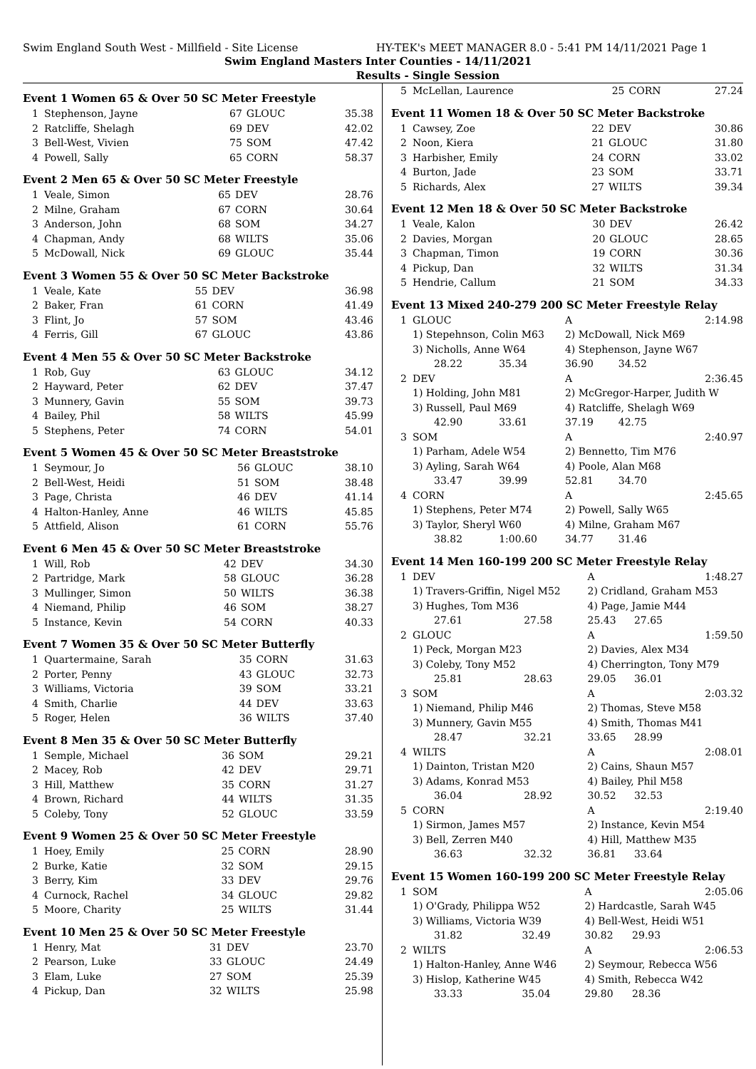Swim England South West - Millfield - Site License HY-TEK's MEET MANAGER 8.0 - 5:41 PM 14/11/2021 Page 1
Swim England Masters Inter Counties - 14/11/2021
Results - Single Session
Event 1 Women 65 & Over 50 SC Meter Freestyle
| 1 | Stephenson, Jayne | 67 | GLOUC | 35.38 |
| 2 | Ratcliffe, Shelagh | 69 | DEV | 42.02 |
| 3 | Bell-West, Vivien | 75 | SOM | 47.42 |
| 4 | Powell, Sally | 65 | CORN | 58.37 |
Event 2 Men 65 & Over 50 SC Meter Freestyle
| 1 | Veale, Simon | 65 | DEV | 28.76 |
| 2 | Milne, Graham | 67 | CORN | 30.64 |
| 3 | Anderson, John | 68 | SOM | 34.27 |
| 4 | Chapman, Andy | 68 | WILTS | 35.06 |
| 5 | McDowall, Nick | 69 | GLOUC | 35.44 |
Event 3 Women 55 & Over 50 SC Meter Backstroke
| 1 | Veale, Kate | 55 | DEV | 36.98 |
| 2 | Baker, Fran | 61 | CORN | 41.49 |
| 3 | Flint, Jo | 57 | SOM | 43.46 |
| 4 | Ferris, Gill | 67 | GLOUC | 43.86 |
Event 4 Men 55 & Over 50 SC Meter Backstroke
| 1 | Rob, Guy | 63 | GLOUC | 34.12 |
| 2 | Hayward, Peter | 62 | DEV | 37.47 |
| 3 | Munnery, Gavin | 55 | SOM | 39.73 |
| 4 | Bailey, Phil | 58 | WILTS | 45.99 |
| 5 | Stephens, Peter | 74 | CORN | 54.01 |
Event 5 Women 45 & Over 50 SC Meter Breaststroke
| 1 | Seymour, Jo | 56 | GLOUC | 38.10 |
| 2 | Bell-West, Heidi | 51 | SOM | 38.48 |
| 3 | Page, Christa | 46 | DEV | 41.14 |
| 4 | Halton-Hanley, Anne | 46 | WILTS | 45.85 |
| 5 | Attfield, Alison | 61 | CORN | 55.76 |
Event 6 Men 45 & Over 50 SC Meter Breaststroke
| 1 | Will, Rob | 42 | DEV | 34.30 |
| 2 | Partridge, Mark | 58 | GLOUC | 36.28 |
| 3 | Mullinger, Simon | 50 | WILTS | 36.38 |
| 4 | Niemand, Philip | 46 | SOM | 38.27 |
| 5 | Instance, Kevin | 54 | CORN | 40.33 |
Event 7 Women 35 & Over 50 SC Meter Butterfly
| 1 | Quartermaine, Sarah | 35 | CORN | 31.63 |
| 2 | Porter, Penny | 43 | GLOUC | 32.73 |
| 3 | Williams, Victoria | 39 | SOM | 33.21 |
| 4 | Smith, Charlie | 44 | DEV | 33.63 |
| 5 | Roger, Helen | 36 | WILTS | 37.40 |
Event 8 Men 35 & Over 50 SC Meter Butterfly
| 1 | Semple, Michael | 36 | SOM | 29.21 |
| 2 | Macey, Rob | 42 | DEV | 29.71 |
| 3 | Hill, Matthew | 35 | CORN | 31.27 |
| 4 | Brown, Richard | 44 | WILTS | 31.35 |
| 5 | Coleby, Tony | 52 | GLOUC | 33.59 |
Event 9 Women 25 & Over 50 SC Meter Freestyle
| 1 | Hoey, Emily | 25 | CORN | 28.90 |
| 2 | Burke, Katie | 32 | SOM | 29.15 |
| 3 | Berry, Kim | 33 | DEV | 29.76 |
| 4 | Curnock, Rachel | 34 | GLOUC | 29.82 |
| 5 | Moore, Charity | 25 | WILTS | 31.44 |
Event 10 Men 25 & Over 50 SC Meter Freestyle
| 1 | Henry, Mat | 31 | DEV | 23.70 |
| 2 | Pearson, Luke | 33 | GLOUC | 24.49 |
| 3 | Elam, Luke | 27 | SOM | 25.39 |
| 4 | Pickup, Dan | 32 | WILTS | 25.98 |
| 5 | McLellan, Laurence | 25 | CORN | 27.24 |
Event 11 Women 18 & Over 50 SC Meter Backstroke
| 1 | Cawsey, Zoe | 22 | DEV | 30.86 |
| 2 | Noon, Kiera | 21 | GLOUC | 31.80 |
| 3 | Harbisher, Emily | 24 | CORN | 33.02 |
| 4 | Burton, Jade | 23 | SOM | 33.71 |
| 5 | Richards, Alex | 27 | WILTS | 39.34 |
Event 12 Men 18 & Over 50 SC Meter Backstroke
| 1 | Veale, Kalon | 30 | DEV | 26.42 |
| 2 | Davies, Morgan | 20 | GLOUC | 28.65 |
| 3 | Chapman, Timon | 19 | CORN | 30.36 |
| 4 | Pickup, Dan | 32 | WILTS | 31.34 |
| 5 | Hendrie, Callum | 21 | SOM | 34.33 |
Event 13 Mixed 240-279 200 SC Meter Freestyle Relay
| 1 | GLOUC | | A | | 2:14.98 |
| | 1) Stepehnson, Colin M63 | | 2) McDowall, Nick M69 | | |
| | 3) Nicholls, Anne W64 | | 4) Stephenson, Jayne W67 | | |
| | 28.22 | 35.34 | 36.90 | 34.52 | |
| 2 | DEV | | A | | 2:36.45 |
| | 1) Holding, John M81 | | 2) McGregor-Harper, Judith W | | |
| | 3) Russell, Paul M69 | | 4) Ratcliffe, Shelagh W69 | | |
| | 42.90 | 33.61 | 37.19 | 42.75 | |
| 3 | SOM | | A | | 2:40.97 |
| | 1) Parham, Adele W54 | | 2) Bennetto, Tim M76 | | |
| | 3) Ayling, Sarah W64 | | 4) Poole, Alan M68 | | |
| | 33.47 | 39.99 | 52.81 | 34.70 | |
| 4 | CORN | | A | | 2:45.65 |
| | 1) Stephens, Peter M74 | | 2) Powell, Sally W65 | | |
| | 3) Taylor, Sheryl W60 | | 4) Milne, Graham M67 | | |
| | 38.82 | 1:00.60 | 34.77 | 31.46 | |
Event 14 Men 160-199 200 SC Meter Freestyle Relay
| 1 | DEV | | A | | 1:48.27 |
| | 1) Travers-Griffin, Nigel M52 | | 2) Cridland, Graham M53 | | |
| | 3) Hughes, Tom M36 | | 4) Page, Jamie M44 | | |
| | 27.61 | 27.58 | 25.43 | 27.65 | |
| 2 | GLOUC | | A | | 1:59.50 |
| | 1) Peck, Morgan M23 | | 2) Davies, Alex M34 | | |
| | 3) Coleby, Tony M52 | | 4) Cherrington, Tony M79 | | |
| | 25.81 | 28.63 | 29.05 | 36.01 | |
| 3 | SOM | | A | | 2:03.32 |
| | 1) Niemand, Philip M46 | | 2) Thomas, Steve M58 | | |
| | 3) Munnery, Gavin M55 | | 4) Smith, Thomas M41 | | |
| | 28.47 | 32.21 | 33.65 | 28.99 | |
| 4 | WILTS | | A | | 2:08.01 |
| | 1) Dainton, Tristan M20 | | 2) Cains, Shaun M57 | | |
| | 3) Adams, Konrad M53 | | 4) Bailey, Phil M58 | | |
| | 36.04 | 28.92 | 30.52 | 32.53 | |
| 5 | CORN | | A | | 2:19.40 |
| | 1) Sirmon, James M57 | | 2) Instance, Kevin M54 | | |
| | 3) Bell, Zerren M40 | | 4) Hill, Matthew M35 | | |
| | 36.63 | 32.32 | 36.81 | 33.64 | |
Event 15 Women 160-199 200 SC Meter Freestyle Relay
| 1 | SOM | | A | | 2:05.06 |
| | 1) O'Grady, Philippa W52 | | 2) Hardcastle, Sarah W45 | | |
| | 3) Williams, Victoria W39 | | 4) Bell-West, Heidi W51 | | |
| | 31.82 | 32.49 | 30.82 | 29.93 | |
| 2 | WILTS | | A | | 2:06.53 |
| | 1) Halton-Hanley, Anne W46 | | 2) Seymour, Rebecca W56 | | |
| | 3) Hislop, Katherine W45 | | 4) Smith, Rebecca W42 | | |
| | 33.33 | 35.04 | 29.80 | 28.36 | |